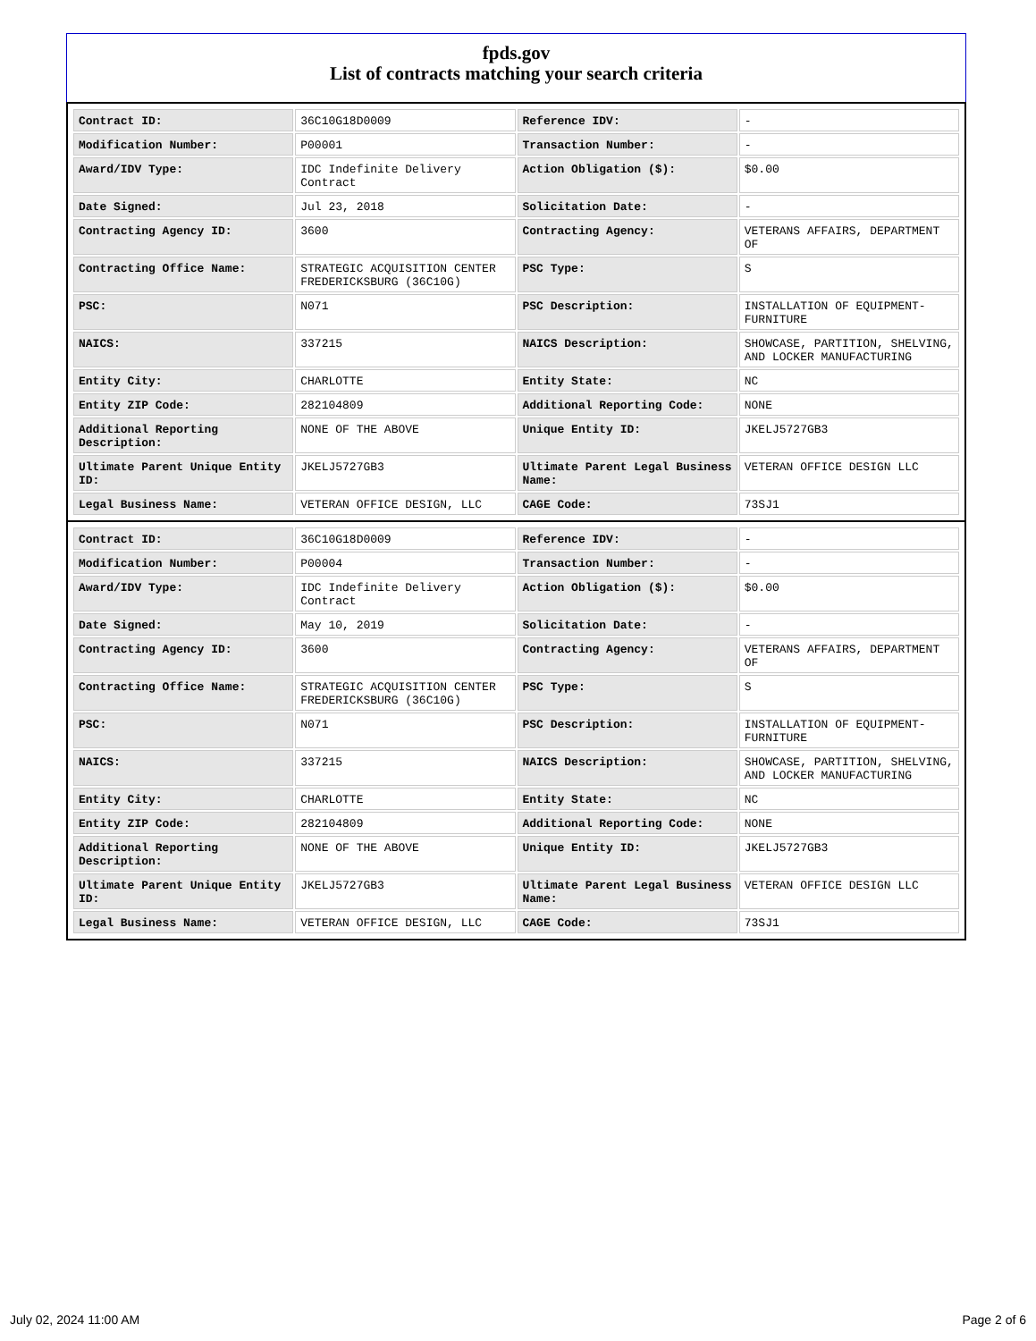fpds.gov
List of contracts matching your search criteria
| Contract ID: | 36C10G18D0009 | Reference IDV: | - |
| Modification Number: | P00001 | Transaction Number: | - |
| Award/IDV Type: | IDC Indefinite Delivery Contract | Action Obligation ($): | $0.00 |
| Date Signed: | Jul 23, 2018 | Solicitation Date: | - |
| Contracting Agency ID: | 3600 | Contracting Agency: | VETERANS AFFAIRS, DEPARTMENT OF |
| Contracting Office Name: | STRATEGIC ACQUISITION CENTER FREDERICKSBURG (36C10G) | PSC Type: | S |
| PSC: | N071 | PSC Description: | INSTALLATION OF EQUIPMENT- FURNITURE |
| NAICS: | 337215 | NAICS Description: | SHOWCASE, PARTITION, SHELVING, AND LOCKER MANUFACTURING |
| Entity City: | CHARLOTTE | Entity State: | NC |
| Entity ZIP Code: | 282104809 | Additional Reporting Code: | NONE |
| Additional Reporting Description: | NONE OF THE ABOVE | Unique Entity ID: | JKELJ5727GB3 |
| Ultimate Parent Unique Entity ID: | JKELJ5727GB3 | Ultimate Parent Legal Business Name: | VETERAN OFFICE DESIGN LLC |
| Legal Business Name: | VETERAN OFFICE DESIGN, LLC | CAGE Code: | 73SJ1 |
| Contract ID: | 36C10G18D0009 | Reference IDV: | - |
| Modification Number: | P00004 | Transaction Number: | - |
| Award/IDV Type: | IDC Indefinite Delivery Contract | Action Obligation ($): | $0.00 |
| Date Signed: | May 10, 2019 | Solicitation Date: | - |
| Contracting Agency ID: | 3600 | Contracting Agency: | VETERANS AFFAIRS, DEPARTMENT OF |
| Contracting Office Name: | STRATEGIC ACQUISITION CENTER FREDERICKSBURG (36C10G) | PSC Type: | S |
| PSC: | N071 | PSC Description: | INSTALLATION OF EQUIPMENT- FURNITURE |
| NAICS: | 337215 | NAICS Description: | SHOWCASE, PARTITION, SHELVING, AND LOCKER MANUFACTURING |
| Entity City: | CHARLOTTE | Entity State: | NC |
| Entity ZIP Code: | 282104809 | Additional Reporting Code: | NONE |
| Additional Reporting Description: | NONE OF THE ABOVE | Unique Entity ID: | JKELJ5727GB3 |
| Ultimate Parent Unique Entity ID: | JKELJ5727GB3 | Ultimate Parent Legal Business Name: | VETERAN OFFICE DESIGN LLC |
| Legal Business Name: | VETERAN OFFICE DESIGN, LLC | CAGE Code: | 73SJ1 |
July 02, 2024 11:00 AM Page 2 of 6